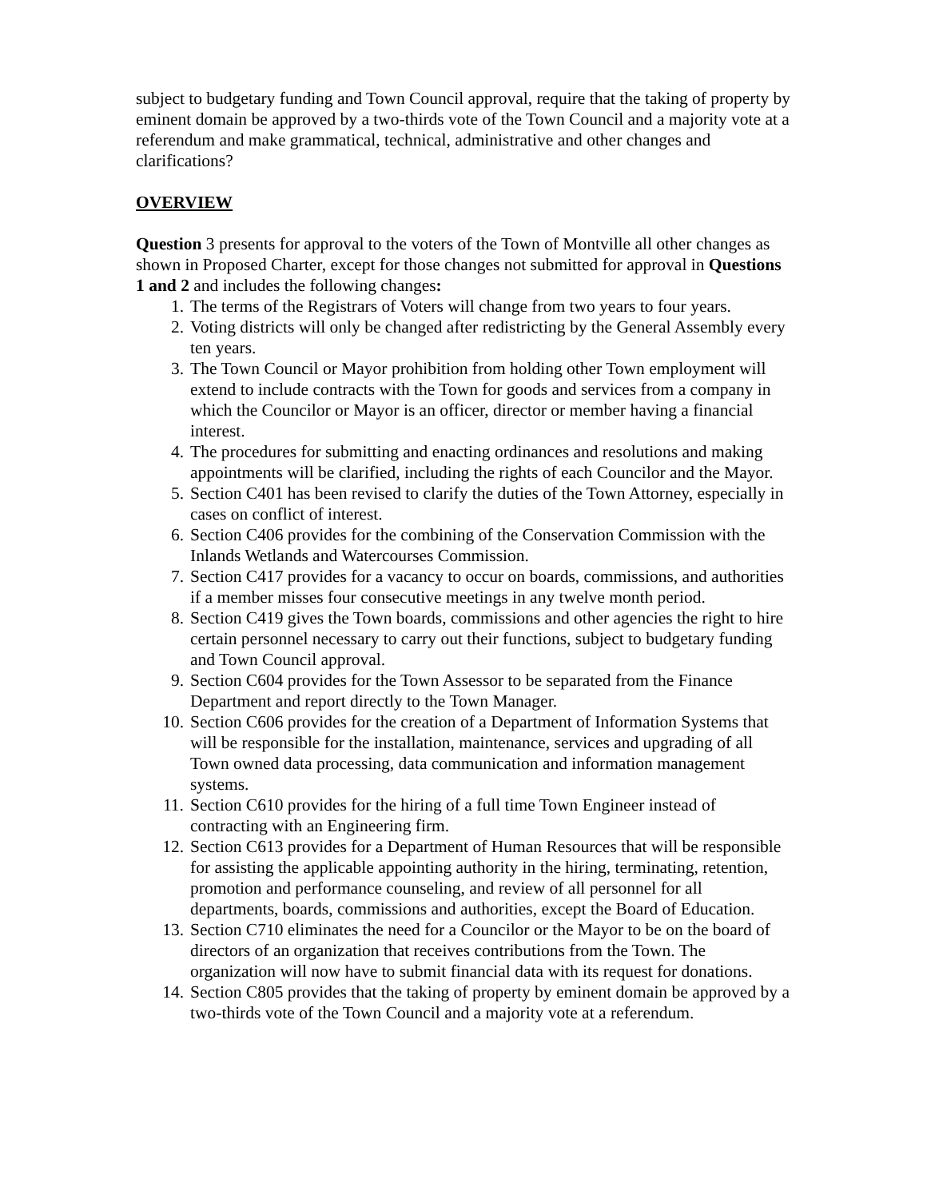subject to budgetary funding and Town Council approval, require that the taking of property by eminent domain be approved by a two-thirds vote of the Town Council and a majority vote at a referendum and make grammatical, technical, administrative and other changes and clarifications?
OVERVIEW
Question 3 presents for approval to the voters of the Town of Montville all other changes as shown in Proposed Charter, except for those changes not submitted for approval in Questions 1 and 2 and includes the following changes:
1. The terms of the Registrars of Voters will change from two years to four years.
2. Voting districts will only be changed after redistricting by the General Assembly every ten years.
3. The Town Council or Mayor prohibition from holding other Town employment will extend to include contracts with the Town for goods and services from a company in which the Councilor or Mayor is an officer, director or member having a financial interest.
4. The procedures for submitting and enacting ordinances and resolutions and making appointments will be clarified, including the rights of each Councilor and the Mayor.
5. Section C401 has been revised to clarify the duties of the Town Attorney, especially in cases on conflict of interest.
6. Section C406 provides for the combining of the Conservation Commission with the Inlands Wetlands and Watercourses Commission.
7. Section C417 provides for a vacancy to occur on boards, commissions, and authorities if a member misses four consecutive meetings in any twelve month period.
8. Section C419 gives the Town boards, commissions and other agencies the right to hire certain personnel necessary to carry out their functions, subject to budgetary funding and Town Council approval.
9. Section C604 provides for the Town Assessor to be separated from the Finance Department and report directly to the Town Manager.
10. Section C606 provides for the creation of a Department of Information Systems that will be responsible for the installation, maintenance, services and upgrading of all Town owned data processing, data communication and information management systems.
11. Section C610 provides for the hiring of a full time Town Engineer instead of contracting with an Engineering firm.
12. Section C613 provides for a Department of Human Resources that will be responsible for assisting the applicable appointing authority in the hiring, terminating, retention, promotion and performance counseling, and review of all personnel for all departments, boards, commissions and authorities, except the Board of Education.
13. Section C710 eliminates the need for a Councilor or the Mayor to be on the board of directors of an organization that receives contributions from the Town. The organization will now have to submit financial data with its request for donations.
14. Section C805 provides that the taking of property by eminent domain be approved by a two-thirds vote of the Town Council and a majority vote at a referendum.